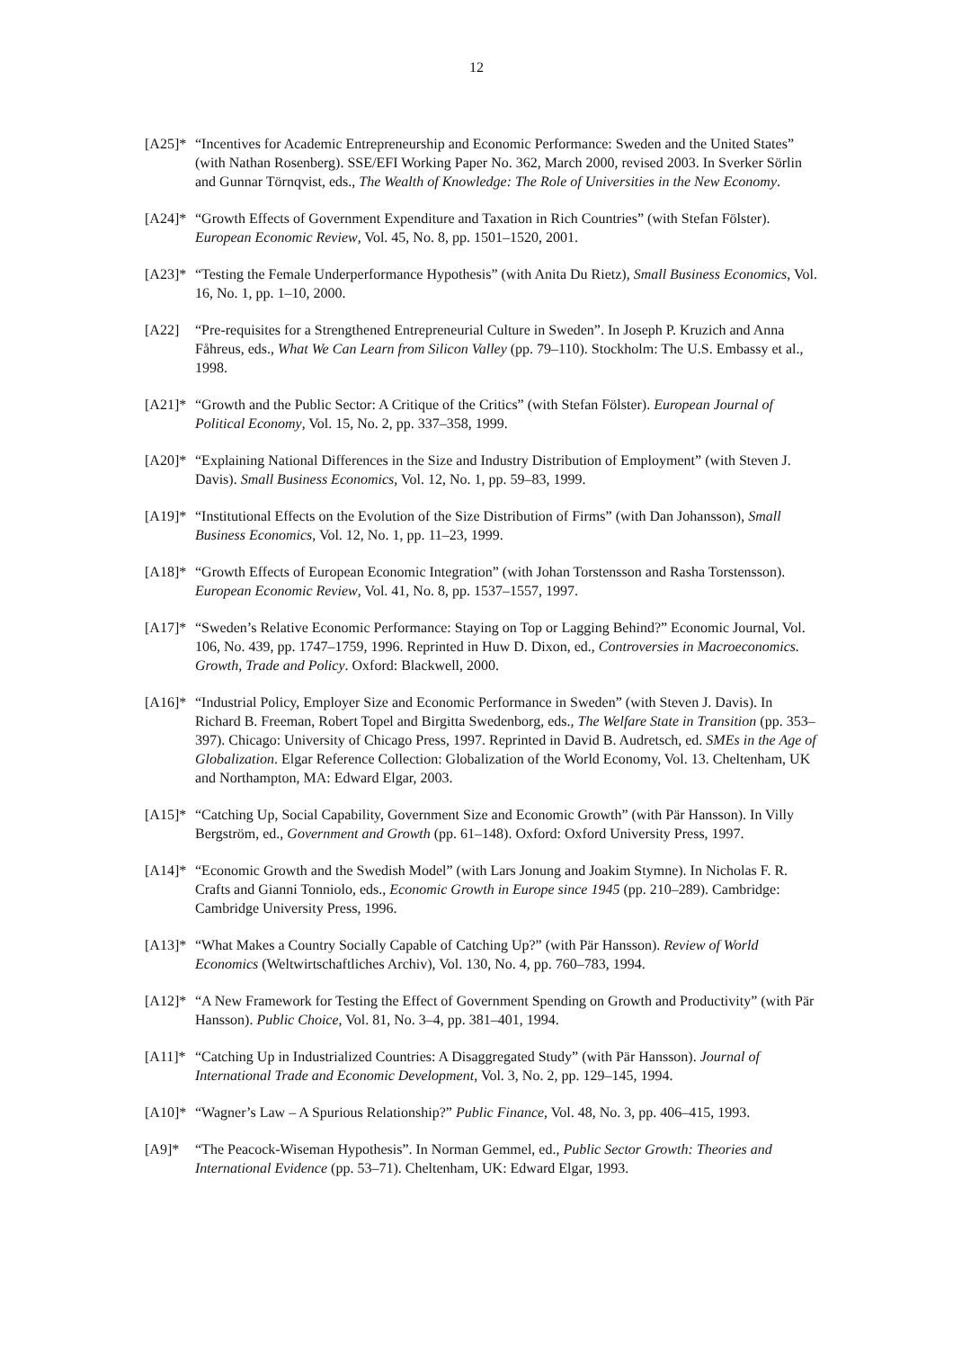12
[A25]*
“Incentives for Academic Entrepreneurship and Economic Performance: Sweden and the United States” (with Nathan Rosenberg). SSE/EFI Working Paper No. 362, March 2000, revised 2003. In Sverker Sörlin and Gunnar Törnqvist, eds., The Wealth of Knowledge: The Role of Universities in the New Economy.
[A24]*
“Growth Effects of Government Expenditure and Taxation in Rich Countries” (with Stefan Fölster). European Economic Review, Vol. 45, No. 8, pp. 1501–1520, 2001.
[A23]*
“Testing the Female Underperformance Hypothesis” (with Anita Du Rietz), Small Business Economics, Vol. 16, No. 1, pp. 1–10, 2000.
[A22] “Pre-requisites for a Strengthened Entrepreneurial Culture in Sweden”. In Joseph P. Kruzich and Anna Fåhreus, eds., What We Can Learn from Silicon Valley (pp. 79–110). Stockholm: The U.S. Embassy et al., 1998.
[A21]*
“Growth and the Public Sector: A Critique of the Critics” (with Stefan Fölster). European Journal of Political Economy, Vol. 15, No. 2, pp. 337–358, 1999.
[A20]*
“Explaining National Differences in the Size and Industry Distribution of Employment” (with Steven J. Davis). Small Business Economics, Vol. 12, No. 1, pp. 59–83, 1999.
[A19]*
“Institutional Effects on the Evolution of the Size Distribution of Firms” (with Dan Johansson), Small Business Economics, Vol. 12, No. 1, pp. 11–23, 1999.
[A18]*
“Growth Effects of European Economic Integration” (with Johan Torstensson and Rasha Torstensson). European Economic Review, Vol. 41, No. 8, pp. 1537–1557, 1997.
[A17]*
“Sweden’s Relative Economic Performance: Staying on Top or Lagging Behind?” Economic Journal, Vol. 106, No. 439, pp. 1747–1759, 1996. Reprinted in Huw D. Dixon, ed., Controversies in Macroeconomics. Growth, Trade and Policy. Oxford: Blackwell, 2000.
[A16]*
“Industrial Policy, Employer Size and Economic Performance in Sweden” (with Steven J. Davis). In Richard B. Freeman, Robert Topel and Birgitta Swedenborg, eds., The Welfare State in Transition (pp. 353–397). Chicago: University of Chicago Press, 1997. Reprinted in David B. Audretsch, ed. SMEs in the Age of Globalization. Elgar Reference Collection: Globalization of the World Economy, Vol. 13. Cheltenham, UK and Northampton, MA: Edward Elgar, 2003.
[A15]*
“Catching Up, Social Capability, Government Size and Economic Growth” (with Pär Hansson). In Villy Bergström, ed., Government and Growth (pp. 61–148). Oxford: Oxford University Press, 1997.
[A14]*
“Economic Growth and the Swedish Model” (with Lars Jonung and Joakim Stymne). In Nicholas F. R. Crafts and Gianni Tonniolo, eds., Economic Growth in Europe since 1945 (pp. 210–289). Cambridge: Cambridge University Press, 1996.
[A13]*
“What Makes a Country Socially Capable of Catching Up?” (with Pär Hansson). Review of World Economics (Weltwirtschaftliches Archiv), Vol. 130, No. 4, pp. 760–783, 1994.
[A12]*
“A New Framework for Testing the Effect of Government Spending on Growth and Productivity” (with Pär Hansson). Public Choice, Vol. 81, No. 3–4, pp. 381–401, 1994.
[A11]*
“Catching Up in Industrialized Countries: A Disaggregated Study” (with Pär Hansson). Journal of International Trade and Economic Development, Vol. 3, No. 2, pp. 129–145, 1994.
[A10]*
“Wagner’s Law – A Spurious Relationship?” Public Finance, Vol. 48, No. 3, pp. 406–415, 1993.
[A9]* “The Peacock-Wiseman Hypothesis”. In Norman Gemmel, ed., Public Sector Growth: Theories and International Evidence (pp. 53–71). Cheltenham, UK: Edward Elgar, 1993.